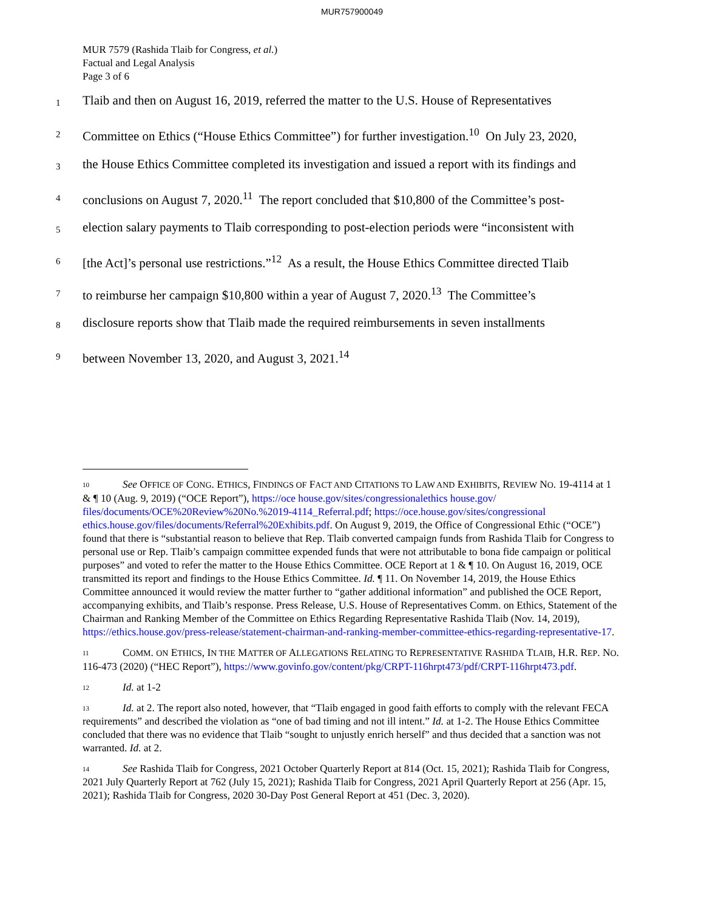MUR757900049
MUR 7579 (Rashida Tlaib for Congress, et al.)
Factual and Legal Analysis
Page 3 of 6
1 Tlaib and then on August 16, 2019, referred the matter to the U.S. House of Representatives
2 Committee on Ethics (“House Ethics Committee”) for further investigation.<sup>10</sup> On July 23, 2020,
3 the House Ethics Committee completed its investigation and issued a report with its findings and
4 conclusions on August 7, 2020.<sup>11</sup> The report concluded that $10,800 of the Committee’s post-
5 election salary payments to Tlaib corresponding to post-election periods were “inconsistent with
6 [the Act]’s personal use restrictions.”<sup>12</sup> As a result, the House Ethics Committee directed Tlaib
7 to reimburse her campaign $10,800 within a year of August 7, 2020.<sup>13</sup> The Committee’s
8 disclosure reports show that Tlaib made the required reimbursements in seven installments
9 between November 13, 2020, and August 3, 2021.<sup>14</sup>
<sup>10</sup> See OFFICE OF CONG. ETHICS, FINDINGS OF FACT AND CITATIONS TO LAW AND EXHIBITS, REVIEW NO. 19-4114 at 1 & ¶ 10 (Aug. 9, 2019) (“OCE Report”), https://oce house.gov/sites/congressionalethics house.gov/ files/documents/OCE%20Review%20No.%2019-4114_Referral.pdf; https://oce.house.gov/sites/congressional ethics.house.gov/files/documents/Referral%20Exhibits.pdf. On August 9, 2019, the Office of Congressional Ethic (“OCE”) found that there is “substantial reason to believe that Rep. Tlaib converted campaign funds from Rashida Tlaib for Congress to personal use or Rep. Tlaib’s campaign committee expended funds that were not attributable to bona fide campaign or political purposes” and voted to refer the matter to the House Ethics Committee. OCE Report at 1 & ¶ 10. On August 16, 2019, OCE transmitted its report and findings to the House Ethics Committee. Id. ¶ 11. On November 14, 2019, the House Ethics Committee announced it would review the matter further to “gather additional information” and published the OCE Report, accompanying exhibits, and Tlaib’s response. Press Release, U.S. House of Representatives Comm. on Ethics, Statement of the Chairman and Ranking Member of the Committee on Ethics Regarding Representative Rashida Tlaib (Nov. 14, 2019), https://ethics.house.gov/press-release/statement-chairman-and-ranking-member-committee-ethics-regarding-representative-17.
<sup>11</sup>COMM. ON ETHICS, IN THE MATTER OF ALLEGATIONS RELATING TO REPRESENTATIVE RASHIDA TLAIB, H.R. REP. NO. 116-473 (2020) (“HEC Report”), https://www.govinfo.gov/content/pkg/CRPT-116hrpt473/pdf/CRPT-116hrpt473.pdf.
<sup>12</sup> Id. at 1-2
<sup>13</sup> Id. at 2. The report also noted, however, that “Tlaib engaged in good faith efforts to comply with the relevant FECA requirements” and described the violation as “one of bad timing and not ill intent.” Id. at 1-2. The House Ethics Committee concluded that there was no evidence that Tlaib “sought to unjustly enrich herself” and thus decided that a sanction was not warranted. Id. at 2.
<sup>14</sup> See Rashida Tlaib for Congress, 2021 October Quarterly Report at 814 (Oct. 15, 2021); Rashida Tlaib for Congress, 2021 July Quarterly Report at 762 (July 15, 2021); Rashida Tlaib for Congress, 2021 April Quarterly Report at 256 (Apr. 15, 2021); Rashida Tlaib for Congress, 2020 30-Day Post General Report at 451 (Dec. 3, 2020).